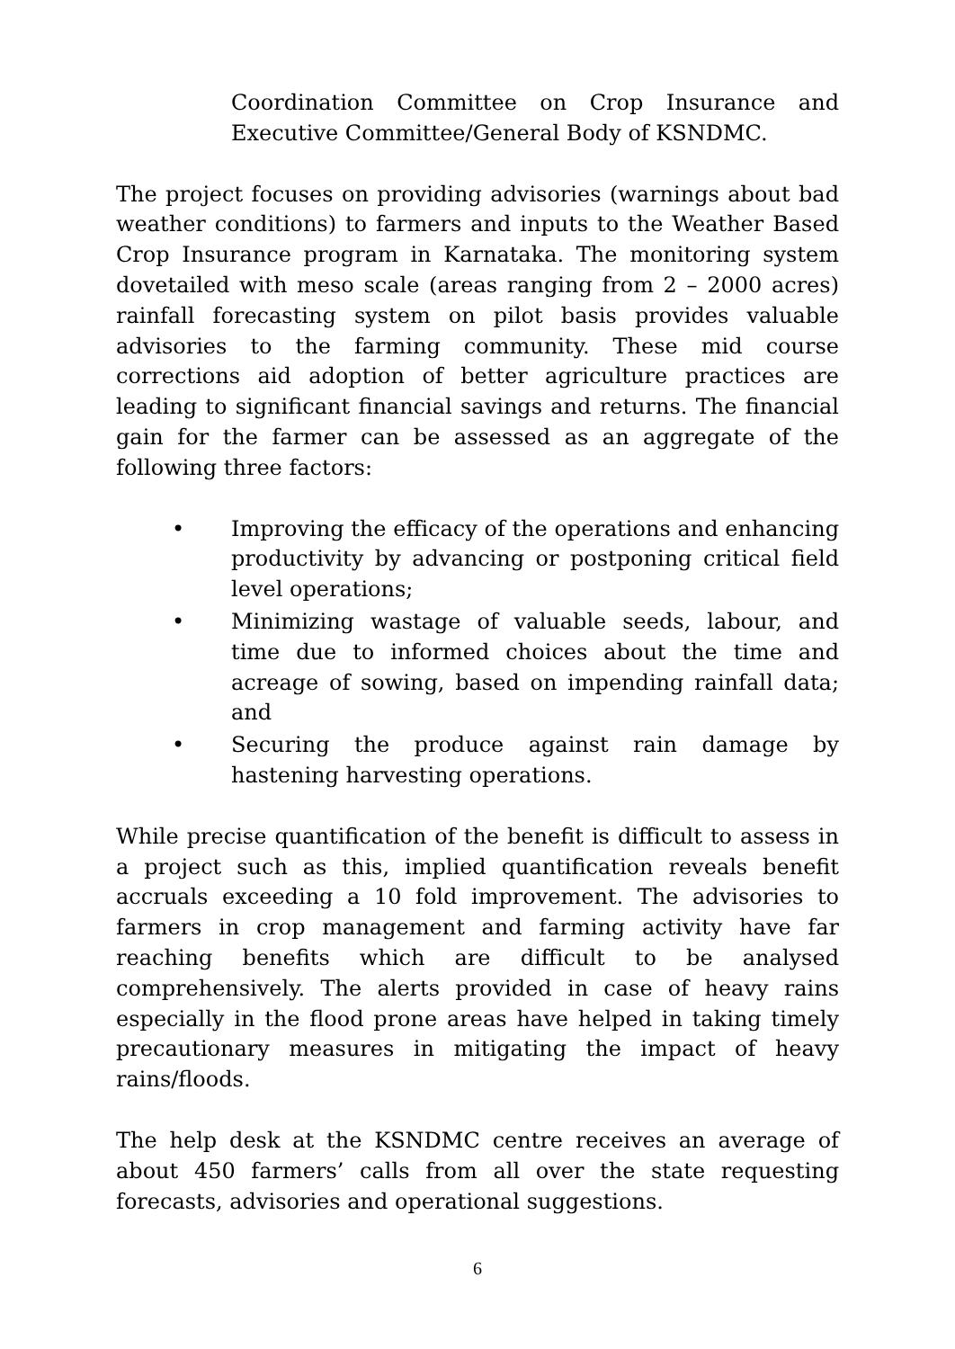Coordination Committee on Crop Insurance and Executive Committee/General Body of KSNDMC.
The project focuses on providing advisories (warnings about bad weather conditions) to farmers and inputs to the Weather Based Crop Insurance program in Karnataka. The monitoring system dovetailed with meso scale (areas ranging from 2 – 2000 acres) rainfall forecasting system on pilot basis provides valuable advisories to the farming community. These mid course corrections aid adoption of better agriculture practices are leading to significant financial savings and returns. The financial gain for the farmer can be assessed as an aggregate of the following three factors:
• Improving the efficacy of the operations and enhancing productivity by advancing or postponing critical field level operations;
• Minimizing wastage of valuable seeds, labour, and time due to informed choices about the time and acreage of sowing, based on impending rainfall data; and
• Securing the produce against rain damage by hastening harvesting operations.
While precise quantification of the benefit is difficult to assess in a project such as this, implied quantification reveals benefit accruals exceeding a 10 fold improvement. The advisories to farmers in crop management and farming activity have far reaching benefits which are difficult to be analysed comprehensively. The alerts provided in case of heavy rains especially in the flood prone areas have helped in taking timely precautionary measures in mitigating the impact of heavy rains/floods.
The help desk at the KSNDMC centre receives an average of about 450 farmers’ calls from all over the state requesting forecasts, advisories and operational suggestions.
6